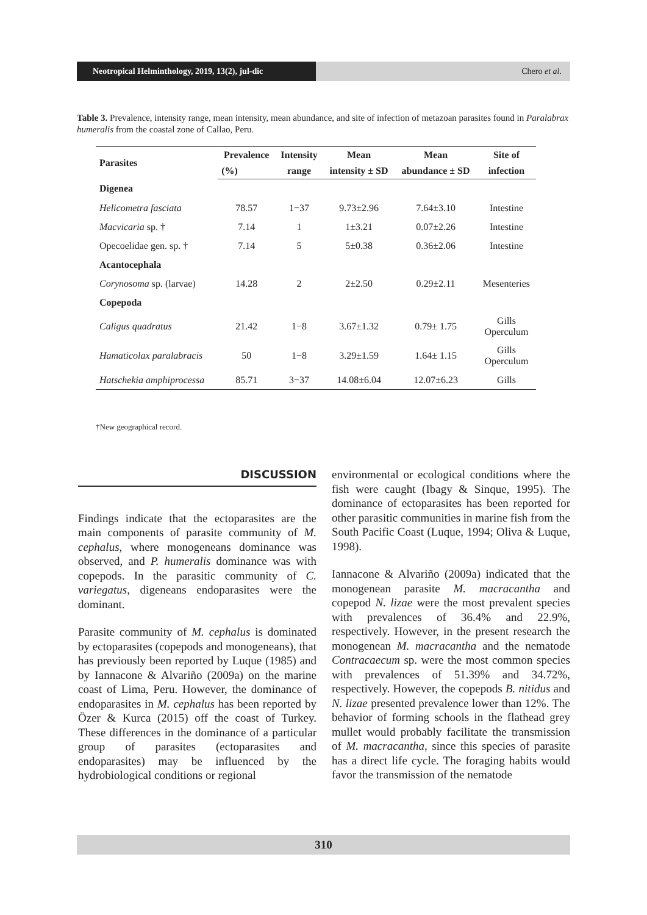Neotropical Helminthology, 2019, 13(2), jul-dic
Chero et al.
Table 3. Prevalence, intensity range, mean intensity, mean abundance, and site of infection of metazoan parasites found in Paralabrax humeralis from the coastal zone of Callao, Peru.
| Parasites | Prevalence | Intensity | Mean | Mean | Site of |
| --- | --- | --- | --- | --- | --- |
| | (%) | range | intensity ± SD | abundance ± SD | infection |
| Digenea | | | | | |
| Helicometra fasciata | 78.57 | 1−37 | 9.73±2.96 | 7.64±3.10 | Intestine |
| Macvicaria sp. † | 7.14 | 1 | 1±3.21 | 0.07±2.26 | Intestine |
| Opecoelidae gen. sp. † | 7.14 | 5 | 5±0.38 | 0.36±2.06 | Intestine |
| Acantocephala | | | | | |
| Corynosoma sp. (larvae) | 14.28 | 2 | 2±2.50 | 0.29±2.11 | Mesenteries |
| Copepoda | | | | | |
| Caligus quadratus | 21.42 | 1−8 | 3.67±1.32 | 0.79± 1.75 | Gills Operculum |
| Hamaticolax paralabracis | 50 | 1−8 | 3.29±1.59 | 1.64± 1.15 | Gills Operculum |
| Hatschekia amphiprocessa | 85.71 | 3−37 | 14.08±6.04 | 12.07±6.23 | Gills |
†New geographical record.
DISCUSSION
Findings indicate that the ectoparasites are the main components of parasite community of M. cephalus, where monogeneans dominance was observed, and P. humeralis dominance was with copepods. In the parasitic community of C. variegatus, digeneans endoparasites were the dominant.
Parasite community of M. cephalus is dominated by ectoparasites (copepods and monogeneans), that has previously been reported by Luque (1985) and by Iannacone & Alvariño (2009a) on the marine coast of Lima, Peru. However, the dominance of endoparasites in M. cephalus has been reported by Özer & Kurca (2015) off the coast of Turkey. These differences in the dominance of a particular group of parasites (ectoparasites and endoparasites) may be influenced by the hydrobiological conditions or regional
environmental or ecological conditions where the fish were caught (Ibagy & Sinque, 1995). The dominance of ectoparasites has been reported for other parasitic communities in marine fish from the South Pacific Coast (Luque, 1994; Oliva & Luque, 1998).
Iannacone & Alvariño (2009a) indicated that the monogenean parasite M. macracantha and copepod N. lizae were the most prevalent species with prevalences of 36.4% and 22.9%, respectively. However, in the present research the monogenean M. macracantha and the nematode Contracaecum sp. were the most common species with prevalences of 51.39% and 34.72%, respectively. However, the copepods B. nitidus and N. lizae presented prevalence lower than 12%. The behavior of forming schools in the flathead grey mullet would probably facilitate the transmission of M. macracantha, since this species of parasite has a direct life cycle. The foraging habits would favor the transmission of the nematode
310